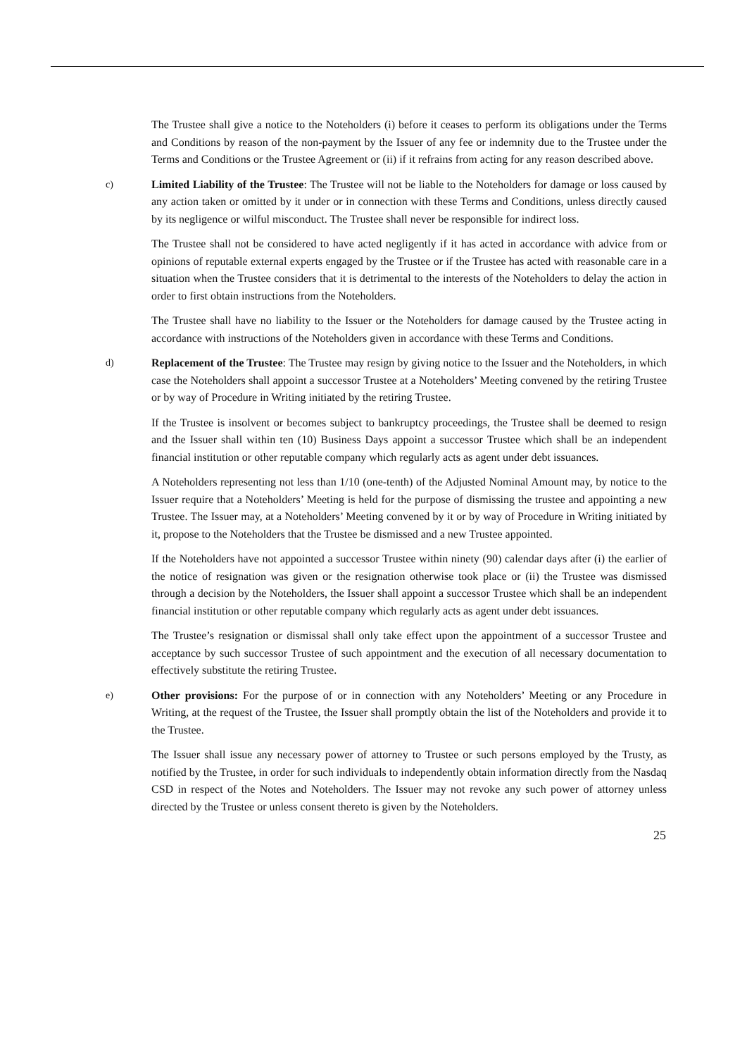The Trustee shall give a notice to the Noteholders (i) before it ceases to perform its obligations under the Terms and Conditions by reason of the non-payment by the Issuer of any fee or indemnity due to the Trustee under the Terms and Conditions or the Trustee Agreement or (ii) if it refrains from acting for any reason described above.
c) Limited Liability of the Trustee: The Trustee will not be liable to the Noteholders for damage or loss caused by any action taken or omitted by it under or in connection with these Terms and Conditions, unless directly caused by its negligence or wilful misconduct. The Trustee shall never be responsible for indirect loss.
The Trustee shall not be considered to have acted negligently if it has acted in accordance with advice from or opinions of reputable external experts engaged by the Trustee or if the Trustee has acted with reasonable care in a situation when the Trustee considers that it is detrimental to the interests of the Noteholders to delay the action in order to first obtain instructions from the Noteholders.
The Trustee shall have no liability to the Issuer or the Noteholders for damage caused by the Trustee acting in accordance with instructions of the Noteholders given in accordance with these Terms and Conditions.
d) Replacement of the Trustee: The Trustee may resign by giving notice to the Issuer and the Noteholders, in which case the Noteholders shall appoint a successor Trustee at a Noteholders’ Meeting convened by the retiring Trustee or by way of Procedure in Writing initiated by the retiring Trustee.
If the Trustee is insolvent or becomes subject to bankruptcy proceedings, the Trustee shall be deemed to resign and the Issuer shall within ten (10) Business Days appoint a successor Trustee which shall be an independent financial institution or other reputable company which regularly acts as agent under debt issuances.
A Noteholders representing not less than 1/10 (one-tenth) of the Adjusted Nominal Amount may, by notice to the Issuer require that a Noteholders’ Meeting is held for the purpose of dismissing the trustee and appointing a new Trustee. The Issuer may, at a Noteholders’ Meeting convened by it or by way of Procedure in Writing initiated by it, propose to the Noteholders that the Trustee be dismissed and a new Trustee appointed.
If the Noteholders have not appointed a successor Trustee within ninety (90) calendar days after (i) the earlier of the notice of resignation was given or the resignation otherwise took place or (ii) the Trustee was dismissed through a decision by the Noteholders, the Issuer shall appoint a successor Trustee which shall be an independent financial institution or other reputable company which regularly acts as agent under debt issuances.
The Trustee’s resignation or dismissal shall only take effect upon the appointment of a successor Trustee and acceptance by such successor Trustee of such appointment and the execution of all necessary documentation to effectively substitute the retiring Trustee.
e) Other provisions: For the purpose of or in connection with any Noteholders’ Meeting or any Procedure in Writing, at the request of the Trustee, the Issuer shall promptly obtain the list of the Noteholders and provide it to the Trustee.
The Issuer shall issue any necessary power of attorney to Trustee or such persons employed by the Trusty, as notified by the Trustee, in order for such individuals to independently obtain information directly from the Nasdaq CSD in respect of the Notes and Noteholders. The Issuer may not revoke any such power of attorney unless directed by the Trustee or unless consent thereto is given by the Noteholders.
25